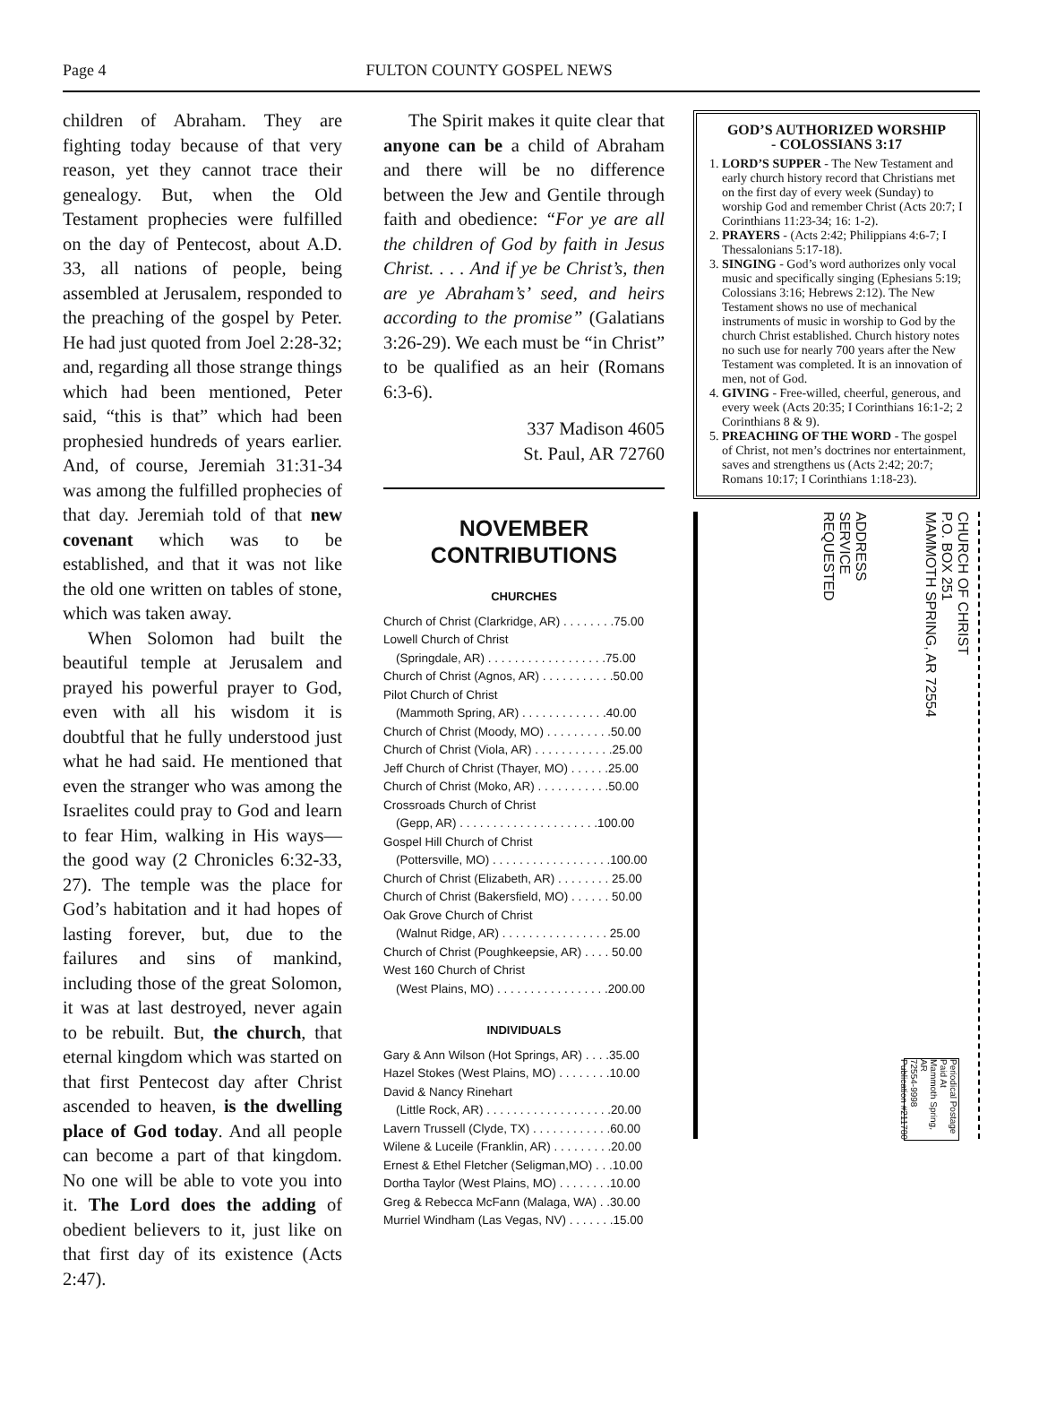Page 4 FULTON COUNTY GOSPEL NEWS
children of Abraham. They are fighting today because of that very reason, yet they cannot trace their genealogy. But, when the Old Testament prophecies were fulfilled on the day of Pentecost, about A.D. 33, all nations of people, being assembled at Jerusalem, responded to the preaching of the gospel by Peter. He had just quoted from Joel 2:28-32; and, regarding all those strange things which had been mentioned, Peter said, “this is that” which had been prophesied hundreds of years earlier. And, of course, Jeremiah 31:31-34 was among the fulfilled prophecies of that day. Jeremiah told of that new covenant which was to be established, and that it was not like the old one written on tables of stone, which was taken away.
When Solomon had built the beautiful temple at Jerusalem and prayed his powerful prayer to God, even with all his wisdom it is doubtful that he fully understood just what he had said. He mentioned that even the stranger who was among the Israelites could pray to God and learn to fear Him, walking in His ways—the good way (2 Chronicles 6:32-33, 27). The temple was the place for God’s habitation and it had hopes of lasting forever, but, due to the failures and sins of mankind, including those of the great Solomon, it was at last destroyed, never again to be rebuilt. But, the church, that eternal kingdom which was started on that first Pentecost day after Christ ascended to heaven, is the dwelling place of God today. And all people can become a part of that kingdom. No one will be able to vote you into it. The Lord does the adding of obedient believers to it, just like on that first day of its existence (Acts 2:47).
The Spirit makes it quite clear that anyone can be a child of Abraham and there will be no difference between the Jew and Gentile through faith and obedience: “For ye are all the children of God by faith in Jesus Christ. . . . And if ye be Christ’s, then are ye Abraham’s’ seed, and heirs according to the promise” (Galatians 3:26-29). We each must be “in Christ” to be qualified as an heir (Romans 6:3-6).
337 Madison 4605
St. Paul, AR 72760
NOVEMBER
CONTRIBUTIONS
CHURCHES
Church of Christ (Clarkridge, AR) . . . . . . . .75.00
Lowell Church of Christ
(Springdale, AR) . . . . . . . . . . . . . . . . . .75.00
Church of Christ (Agnos, AR) . . . . . . . . . . .50.00
Pilot Church of Christ
(Mammoth Spring, AR) . . . . . . . . . . . . .40.00
Church of Christ (Moody, MO) . . . . . . . . . .50.00
Church of Christ (Viola, AR) . . . . . . . . . . . .25.00
Jeff Church of Christ (Thayer, MO) . . . . . .25.00
Church of Christ (Moko, AR) . . . . . . . . . . .50.00
Crossroads Church of Christ
(Gepp, AR) . . . . . . . . . . . . . . . . . . . . .100.00
Gospel Hill Church of Christ
(Pottersville, MO) . . . . . . . . . . . . . . . . . .100.00
Church of Christ (Elizabeth, AR) . . . . . . . . 25.00
Church of Christ (Bakersfield, MO) . . . . . . 50.00
Oak Grove Church of Christ
(Walnut Ridge, AR) . . . . . . . . . . . . . . . . 25.00
Church of Christ (Poughkeepsie, AR) . . . . 50.00
West 160 Church of Christ
(West Plains, MO) . . . . . . . . . . . . . . . . .200.00
INDIVIDUALS
Gary & Ann Wilson (Hot Springs, AR) . . . .35.00
Hazel Stokes (West Plains, MO) . . . . . . . .10.00
David & Nancy Rinehart
(Little Rock, AR) . . . . . . . . . . . . . . . . . . .20.00
Lavern Trussell (Clyde, TX) . . . . . . . . . . . .60.00
Wilene & Luceile (Franklin, AR) . . . . . . . . .20.00
Ernest & Ethel Fletcher (Seligman,MO) . . .10.00
Dortha Taylor (West Plains, MO) . . . . . . . .10.00
Greg & Rebecca McFann (Malaga, WA) . .30.00
Murriel Windham (Las Vegas, NV) . . . . . . .15.00
GOD’S AUTHORIZED WORSHIP
- COLOSSIANS 3:17
1. LORD’S SUPPER - The New Testament and early church history record that Christians met on the first day of every week (Sunday) to worship God and remember Christ (Acts 20:7; I Corinthians 11:23-34; 16: 1-2).
2. PRAYERS - (Acts 2:42; Philippians 4:6-7; I Thessalonians 5:17-18).
3. SINGING - God’s word authorizes only vocal music and specifically singing (Ephesians 5:19; Colossians 3:16; Hebrews 2:12). The New Testament shows no use of mechanical instruments of music in worship to God by the church Christ established. Church history notes no such use for nearly 700 years after the New Testament was completed. It is an innovation of men, not of God.
4. GIVING - Free-willed, cheerful, generous, and every week (Acts 20:35; I Corinthians 16:1-2; 2 Corinthians 8 & 9).
5. PREACHING OF THE WORD - The gospel of Christ, not men’s doctrines nor entertainment, saves and strengthens us (Acts 2:42; 20:7; Romans 10:17; I Corinthians 1:18-23).
ADDRESS
SERVICE
REQUESTED
CHURCH OF CHRIST
P.O. BOX 251
MAMMOTH SPRING, AR 72554
Periodical Postage
Paid At
Mammoth Spring, AR
72554-9998
Publication #211780